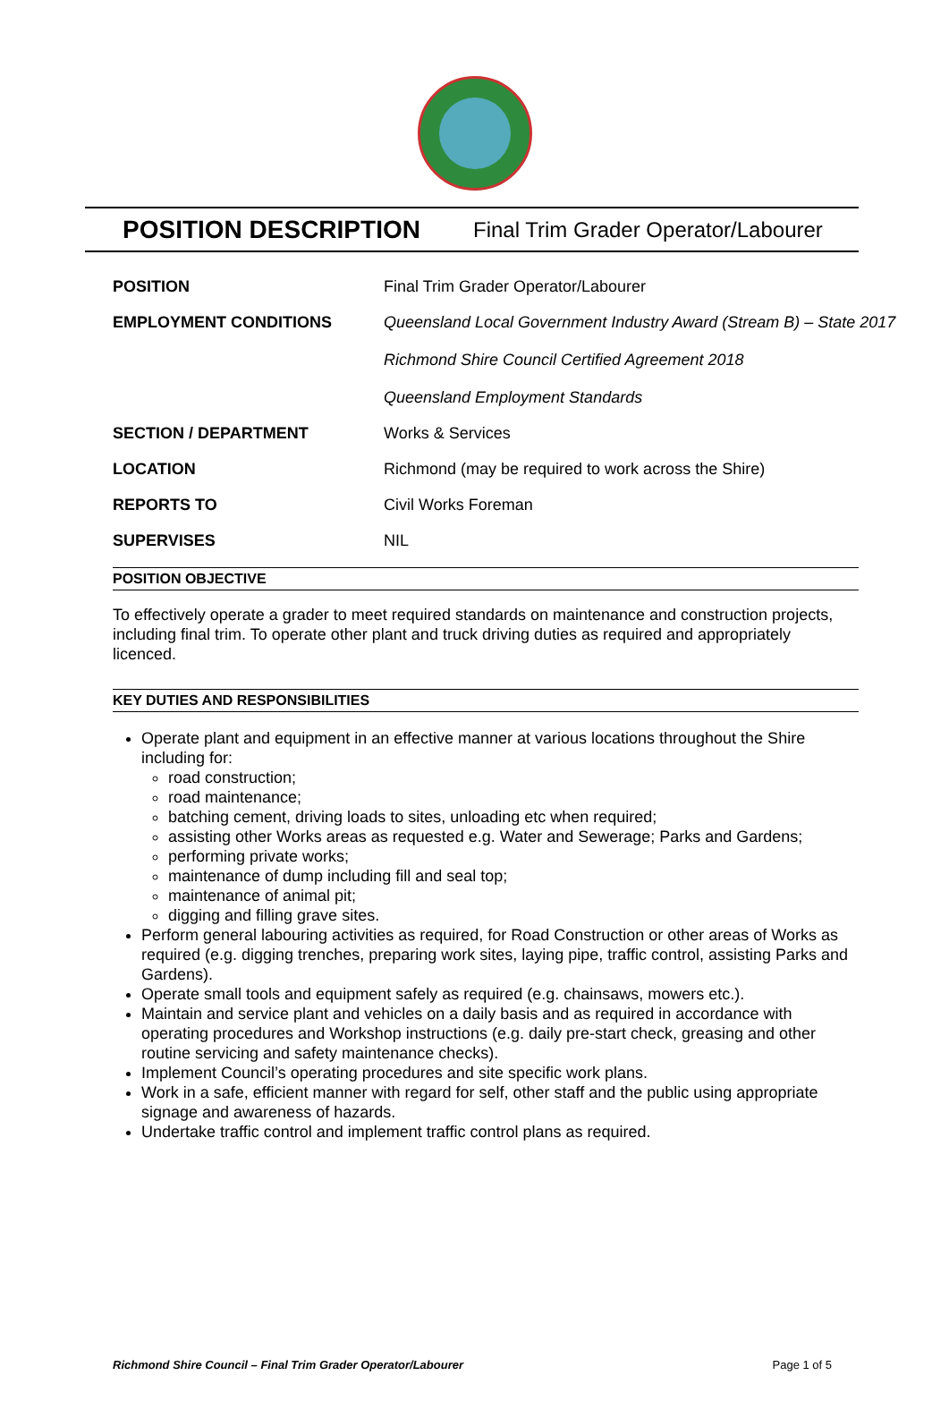POSITION DESCRIPTION Final Trim Grader Operator/Labourer
| POSITION | Final Trim Grader Operator/Labourer |
| EMPLOYMENT CONDITIONS | Queensland Local Government Industry Award (Stream B) – State 2017 Richmond Shire Council Certified Agreement 2018 Queensland Employment Standards |
| SECTION / DEPARTMENT | Works & Services |
| LOCATION | Richmond (may be required to work across the Shire) |
| REPORTS TO | Civil Works Foreman |
| SUPERVISES | NIL |
POSITION OBJECTIVE
To effectively operate a grader to meet required standards on maintenance and construction projects, including final trim. To operate other plant and truck driving duties as required and appropriately licenced.
KEY DUTIES AND RESPONSIBILITIES
Operate plant and equipment in an effective manner at various locations throughout the Shire including for:
road construction;
road maintenance;
batching cement, driving loads to sites, unloading etc when required;
assisting other Works areas as requested e.g. Water and Sewerage; Parks and Gardens;
performing private works;
maintenance of dump including fill and seal top;
maintenance of animal pit;
digging and filling grave sites.
Perform general labouring activities as required, for Road Construction or other areas of Works as required (e.g. digging trenches, preparing work sites, laying pipe, traffic control, assisting Parks and Gardens).
Operate small tools and equipment safely as required (e.g. chainsaws, mowers etc.).
Maintain and service plant and vehicles on a daily basis and as required in accordance with operating procedures and Workshop instructions (e.g. daily pre-start check, greasing and other routine servicing and safety maintenance checks).
Implement Council’s operating procedures and site specific work plans.
Work in a safe, efficient manner with regard for self, other staff and the public using appropriate signage and awareness of hazards.
Undertake traffic control and implement traffic control plans as required.
Richmond Shire Council – Final Trim Grader Operator/Labourer Page 1 of 5